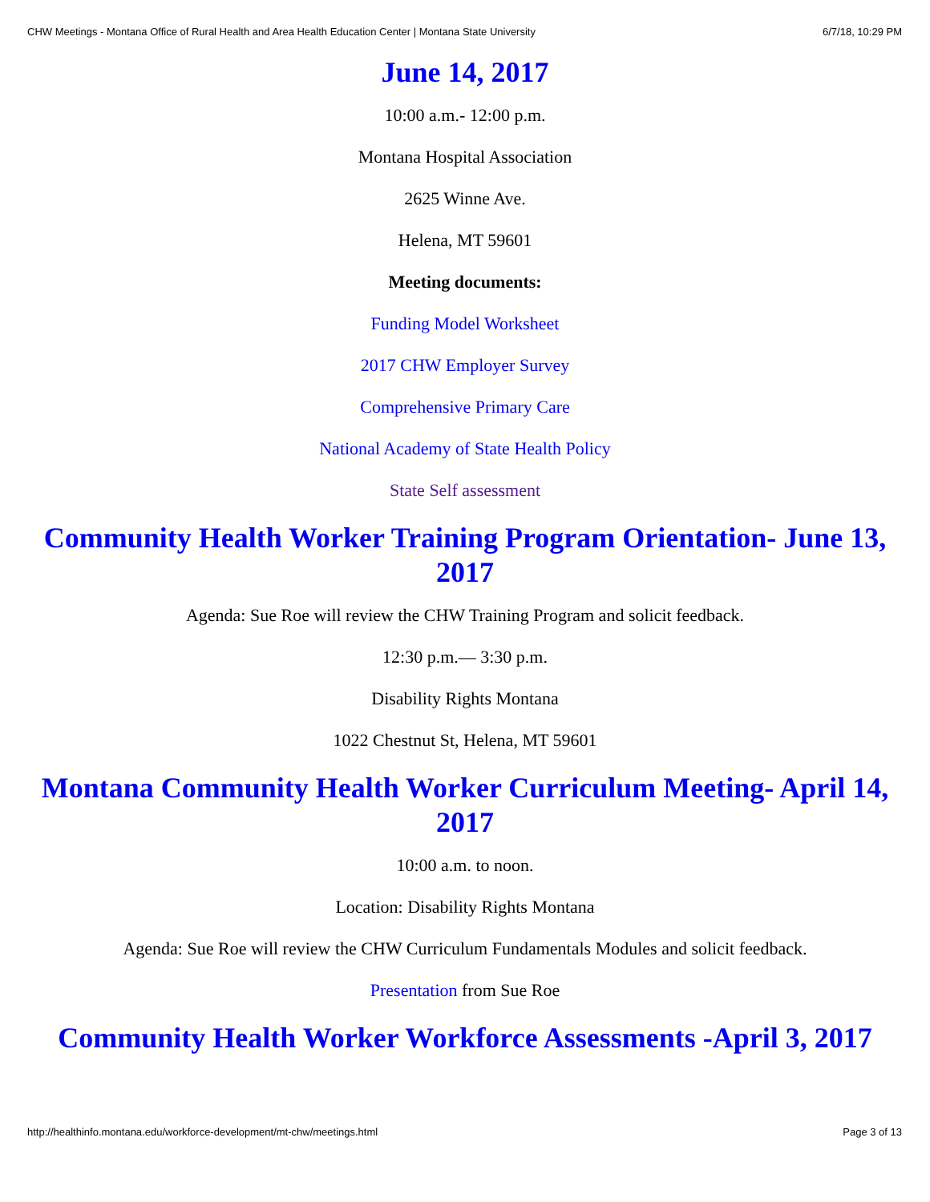CHW Meetings - Montana Office of Rural Health and Area Health Education Center | Montana State University 6/7/18, 10:29 PM
June 14, 2017
10:00 a.m.- 12:00 p.m.
Montana Hospital Association
2625 Winne Ave.
Helena, MT 59601
Meeting documents:
Funding Model Worksheet
2017 CHW Employer Survey
Comprehensive Primary Care
National Academy of State Health Policy
State Self assessment
Community Health Worker Training Program Orientation- June 13, 2017
Agenda: Sue Roe will review the CHW Training Program and solicit feedback.
12:30 p.m.— 3:30 p.m.
Disability Rights Montana
1022 Chestnut St, Helena, MT 59601
Montana Community Health Worker Curriculum Meeting- April 14, 2017
10:00 a.m. to noon.
Location: Disability Rights Montana
Agenda: Sue Roe will review the CHW Curriculum Fundamentals Modules and solicit feedback.
Presentation from Sue Roe
Community Health Worker Workforce Assessments -April 3, 2017
http://healthinfo.montana.edu/workforce-development/mt-chw/meetings.html Page 3 of 13